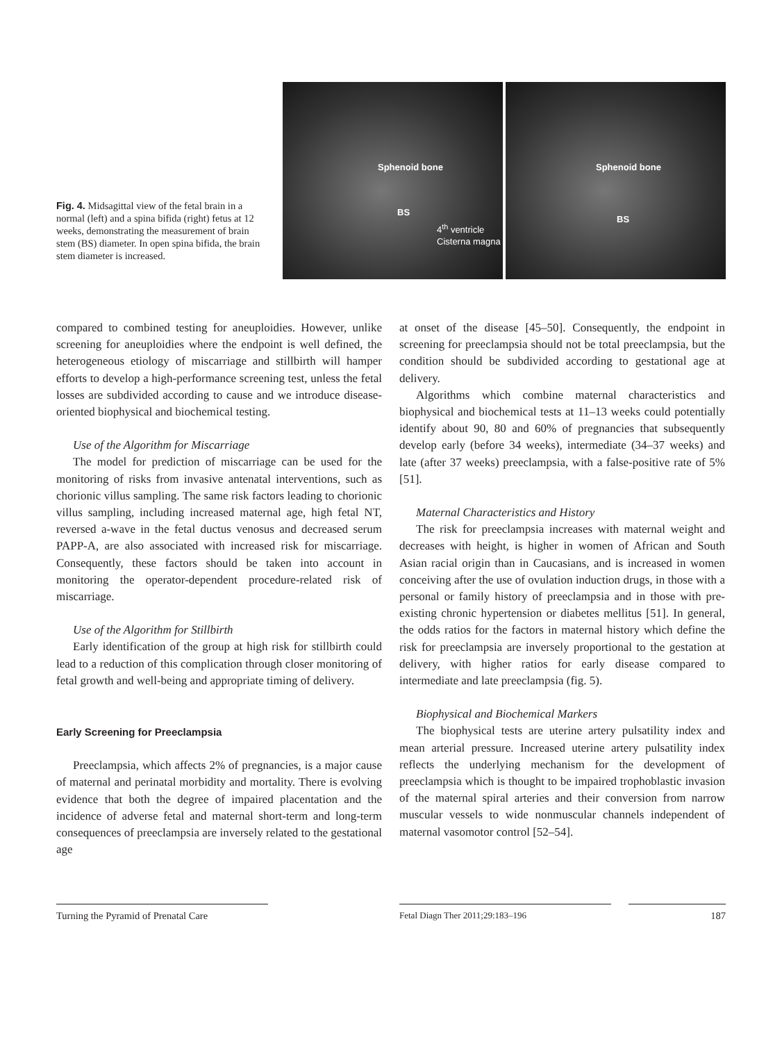Fig. 4. Midsagittal view of the fetal brain in a normal (left) and a spina bifida (right) fetus at 12 weeks, demonstrating the measurement of brain stem (BS) diameter. In open spina bifida, the brain stem diameter is increased.
Sphenoid bone
BS
4<sup>th</sup> ventricle
Cisterna magna
Sphenoid bone
BS
compared to combined testing for aneuploidies. However, unlike screening for aneuploidies where the endpoint is well defined, the heterogeneous etiology of miscarriage and stillbirth will hamper efforts to develop a high-performance screening test, unless the fetal losses are subdivided according to cause and we introduce disease-oriented biophysical and biochemical testing.
Use of the Algorithm for Miscarriage
The model for prediction of miscarriage can be used for the monitoring of risks from invasive antenatal interventions, such as chorionic villus sampling. The same risk factors leading to chorionic villus sampling, including increased maternal age, high fetal NT, reversed a-wave in the fetal ductus venosus and decreased serum PAPP-A, are also associated with increased risk for miscarriage. Consequently, these factors should be taken into account in monitoring the operator-dependent procedure-related risk of miscarriage.
Use of the Algorithm for Stillbirth
Early identification of the group at high risk for stillbirth could lead to a reduction of this complication through closer monitoring of fetal growth and well-being and appropriate timing of delivery.
Early Screening for Preeclampsia
Preeclampsia, which affects 2% of pregnancies, is a major cause of maternal and perinatal morbidity and mortality. There is evolving evidence that both the degree of impaired placentation and the incidence of adverse fetal and maternal short-term and long-term consequences of preeclampsia are inversely related to the gestational age
at onset of the disease [45–50]. Consequently, the endpoint in screening for preeclampsia should not be total preeclampsia, but the condition should be subdivided according to gestational age at delivery.
Algorithms which combine maternal characteristics and biophysical and biochemical tests at 11–13 weeks could potentially identify about 90, 80 and 60% of pregnancies that subsequently develop early (before 34 weeks), intermediate (34–37 weeks) and late (after 37 weeks) preeclampsia, with a false-positive rate of 5% [51].
Maternal Characteristics and History
The risk for preeclampsia increases with maternal weight and decreases with height, is higher in women of African and South Asian racial origin than in Caucasians, and is increased in women conceiving after the use of ovulation induction drugs, in those with a personal or family history of preeclampsia and in those with pre-existing chronic hypertension or diabetes mellitus [51]. In general, the odds ratios for the factors in maternal history which define the risk for preeclampsia are inversely proportional to the gestation at delivery, with higher ratios for early disease compared to intermediate and late preeclampsia (fig. 5).
Biophysical and Biochemical Markers
The biophysical tests are uterine artery pulsatility index and mean arterial pressure. Increased uterine artery pulsatility index reflects the underlying mechanism for the development of preeclampsia which is thought to be impaired trophoblastic invasion of the maternal spiral arteries and their conversion from narrow muscular vessels to wide nonmuscular channels independent of maternal vasomotor control [52–54].
Turning the Pyramid of Prenatal Care
Fetal Diagn Ther 2011;29:183–196 187